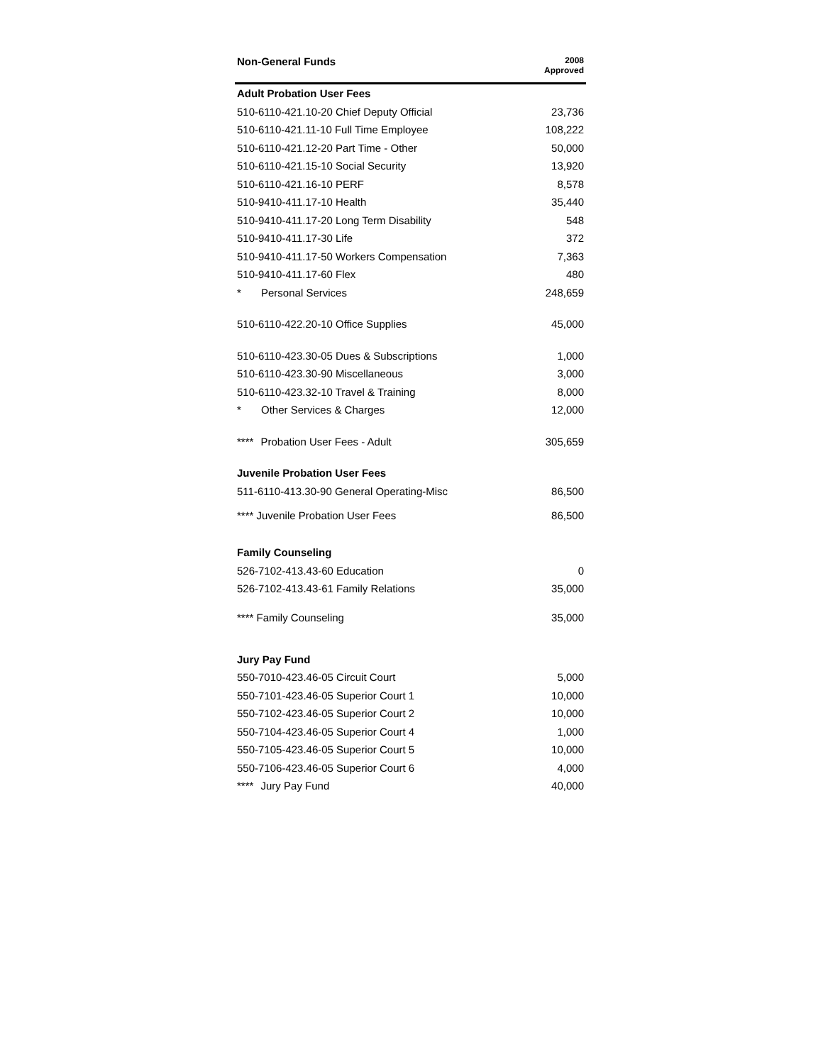| Non-General Funds | 2008 Approved |
| --- | --- |
| Adult Probation User Fees | |
| 510-6110-421.10-20 Chief Deputy Official | 23,736 |
| 510-6110-421.11-10 Full Time Employee | 108,222 |
| 510-6110-421.12-20 Part Time - Other | 50,000 |
| 510-6110-421.15-10 Social Security | 13,920 |
| 510-6110-421.16-10 PERF | 8,578 |
| 510-9410-411.17-10 Health | 35,440 |
| 510-9410-411.17-20 Long Term Disability | 548 |
| 510-9410-411.17-30 Life | 372 |
| 510-9410-411.17-50 Workers Compensation | 7,363 |
| 510-9410-411.17-60 Flex | 480 |
| * Personal Services | 248,659 |
| 510-6110-422.20-10 Office Supplies | 45,000 |
| 510-6110-423.30-05 Dues & Subscriptions | 1,000 |
| 510-6110-423.30-90 Miscellaneous | 3,000 |
| 510-6110-423.32-10 Travel & Training | 8,000 |
| * Other Services & Charges | 12,000 |
| **** Probation User Fees - Adult | 305,659 |
| Juvenile Probation User Fees | |
| 511-6110-413.30-90 General Operating-Misc | 86,500 |
| **** Juvenile Probation User Fees | 86,500 |
| Family Counseling | |
| 526-7102-413.43-60 Education | 0 |
| 526-7102-413.43-61 Family Relations | 35,000 |
| **** Family Counseling | 35,000 |
| Jury Pay Fund | |
| 550-7010-423.46-05 Circuit Court | 5,000 |
| 550-7101-423.46-05 Superior Court 1 | 10,000 |
| 550-7102-423.46-05 Superior Court 2 | 10,000 |
| 550-7104-423.46-05 Superior Court 4 | 1,000 |
| 550-7105-423.46-05 Superior Court 5 | 10,000 |
| 550-7106-423.46-05 Superior Court 6 | 4,000 |
| **** Jury Pay Fund | 40,000 |